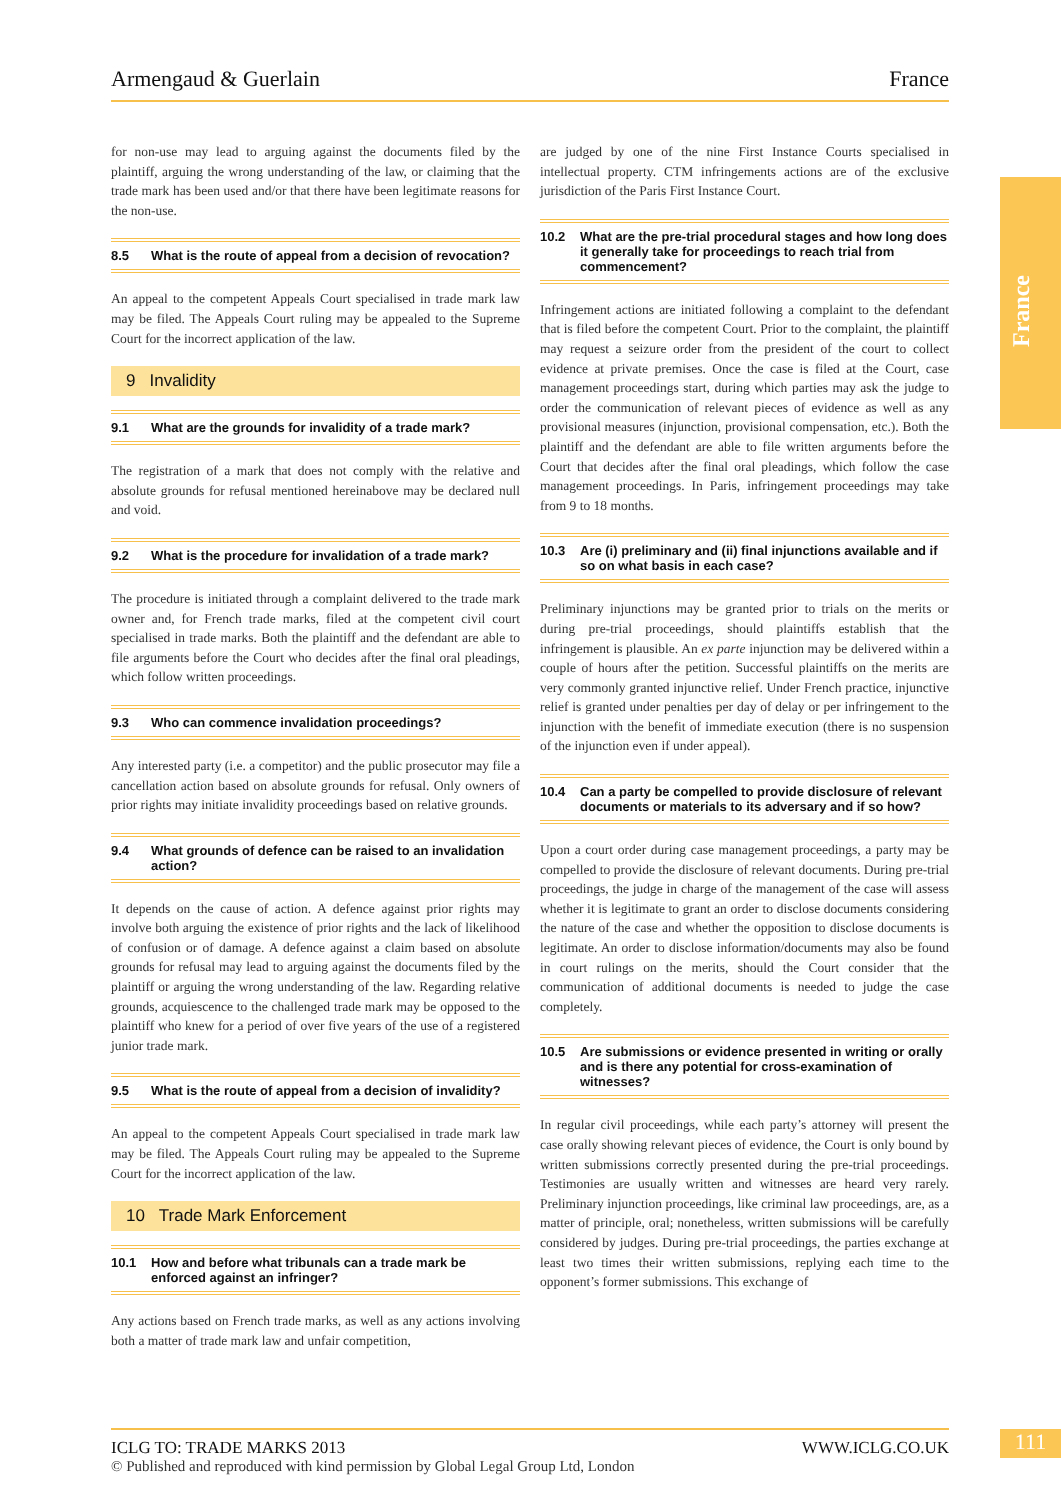Armengaud & Guerlain France
France
for non-use may lead to arguing against the documents filed by the plaintiff, arguing the wrong understanding of the law, or claiming that the trade mark has been used and/or that there have been legitimate reasons for the non-use.
8.5 What is the route of appeal from a decision of revocation?
An appeal to the competent Appeals Court specialised in trade mark law may be filed. The Appeals Court ruling may be appealed to the Supreme Court for the incorrect application of the law.
9 Invalidity
9.1 What are the grounds for invalidity of a trade mark?
The registration of a mark that does not comply with the relative and absolute grounds for refusal mentioned hereinabove may be declared null and void.
9.2 What is the procedure for invalidation of a trade mark?
The procedure is initiated through a complaint delivered to the trade mark owner and, for French trade marks, filed at the competent civil court specialised in trade marks. Both the plaintiff and the defendant are able to file arguments before the Court who decides after the final oral pleadings, which follow written proceedings.
9.3 Who can commence invalidation proceedings?
Any interested party (i.e. a competitor) and the public prosecutor may file a cancellation action based on absolute grounds for refusal. Only owners of prior rights may initiate invalidity proceedings based on relative grounds.
9.4 What grounds of defence can be raised to an invalidation action?
It depends on the cause of action. A defence against prior rights may involve both arguing the existence of prior rights and the lack of likelihood of confusion or of damage. A defence against a claim based on absolute grounds for refusal may lead to arguing against the documents filed by the plaintiff or arguing the wrong understanding of the law. Regarding relative grounds, acquiescence to the challenged trade mark may be opposed to the plaintiff who knew for a period of over five years of the use of a registered junior trade mark.
9.5 What is the route of appeal from a decision of invalidity?
An appeal to the competent Appeals Court specialised in trade mark law may be filed. The Appeals Court ruling may be appealed to the Supreme Court for the incorrect application of the law.
10 Trade Mark Enforcement
10.1 How and before what tribunals can a trade mark be enforced against an infringer?
Any actions based on French trade marks, as well as any actions involving both a matter of trade mark law and unfair competition,
are judged by one of the nine First Instance Courts specialised in intellectual property. CTM infringements actions are of the exclusive jurisdiction of the Paris First Instance Court.
10.2 What are the pre-trial procedural stages and how long does it generally take for proceedings to reach trial from commencement?
Infringement actions are initiated following a complaint to the defendant that is filed before the competent Court. Prior to the complaint, the plaintiff may request a seizure order from the president of the court to collect evidence at private premises. Once the case is filed at the Court, case management proceedings start, during which parties may ask the judge to order the communication of relevant pieces of evidence as well as any provisional measures (injunction, provisional compensation, etc.). Both the plaintiff and the defendant are able to file written arguments before the Court that decides after the final oral pleadings, which follow the case management proceedings. In Paris, infringement proceedings may take from 9 to 18 months.
10.3 Are (i) preliminary and (ii) final injunctions available and if so on what basis in each case?
Preliminary injunctions may be granted prior to trials on the merits or during pre-trial proceedings, should plaintiffs establish that the infringement is plausible. An ex parte injunction may be delivered within a couple of hours after the petition. Successful plaintiffs on the merits are very commonly granted injunctive relief. Under French practice, injunctive relief is granted under penalties per day of delay or per infringement to the injunction with the benefit of immediate execution (there is no suspension of the injunction even if under appeal).
10.4 Can a party be compelled to provide disclosure of relevant documents or materials to its adversary and if so how?
Upon a court order during case management proceedings, a party may be compelled to provide the disclosure of relevant documents. During pre-trial proceedings, the judge in charge of the management of the case will assess whether it is legitimate to grant an order to disclose documents considering the nature of the case and whether the opposition to disclose documents is legitimate. An order to disclose information/documents may also be found in court rulings on the merits, should the Court consider that the communication of additional documents is needed to judge the case completely.
10.5 Are submissions or evidence presented in writing or orally and is there any potential for cross-examination of witnesses?
In regular civil proceedings, while each party’s attorney will present the case orally showing relevant pieces of evidence, the Court is only bound by written submissions correctly presented during the pre-trial proceedings. Testimonies are usually written and witnesses are heard very rarely. Preliminary injunction proceedings, like criminal law proceedings, are, as a matter of principle, oral; nonetheless, written submissions will be carefully considered by judges. During pre-trial proceedings, the parties exchange at least two times their written submissions, replying each time to the opponent’s former submissions. This exchange of
ICLG TO: TRADE MARKS 2013 WWW.ICLG.CO.UK
© Published and reproduced with kind permission by Global Legal Group Ltd, London
111